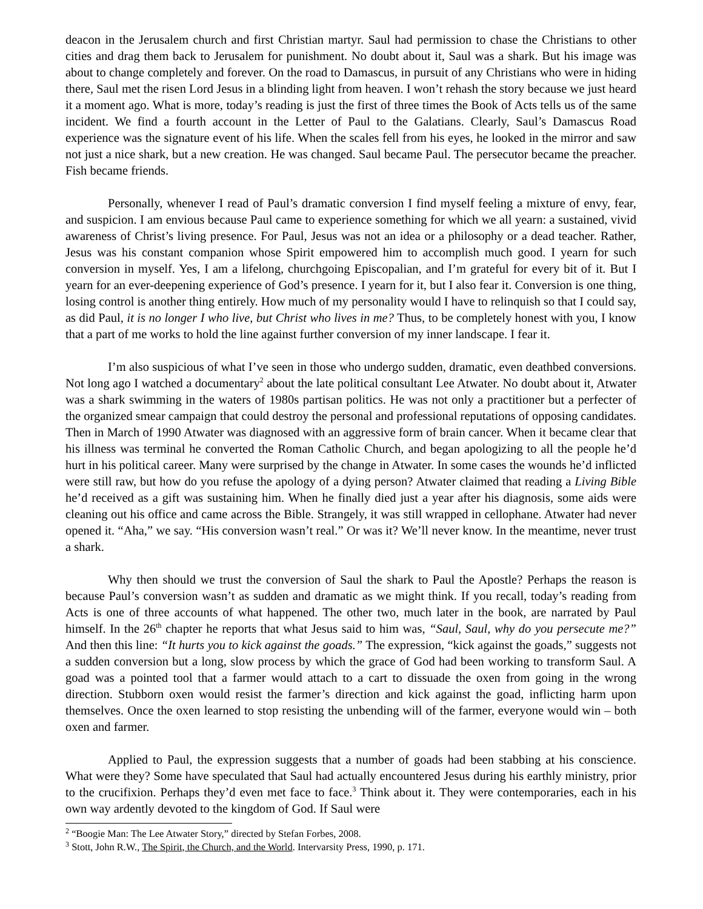deacon in the Jerusalem church and first Christian martyr. Saul had permission to chase the Christians to other cities and drag them back to Jerusalem for punishment. No doubt about it, Saul was a shark. But his image was about to change completely and forever. On the road to Damascus, in pursuit of any Christians who were in hiding there, Saul met the risen Lord Jesus in a blinding light from heaven. I won’t rehash the story because we just heard it a moment ago. What is more, today’s reading is just the first of three times the Book of Acts tells us of the same incident. We find a fourth account in the Letter of Paul to the Galatians. Clearly, Saul’s Damascus Road experience was the signature event of his life. When the scales fell from his eyes, he looked in the mirror and saw not just a nice shark, but a new creation. He was changed. Saul became Paul. The persecutor became the preacher. Fish became friends.
Personally, whenever I read of Paul’s dramatic conversion I find myself feeling a mixture of envy, fear, and suspicion. I am envious because Paul came to experience something for which we all yearn: a sustained, vivid awareness of Christ’s living presence. For Paul, Jesus was not an idea or a philosophy or a dead teacher. Rather, Jesus was his constant companion whose Spirit empowered him to accomplish much good. I yearn for such conversion in myself. Yes, I am a lifelong, churchgoing Episcopalian, and I’m grateful for every bit of it. But I yearn for an ever-deepening experience of God’s presence. I yearn for it, but I also fear it. Conversion is one thing, losing control is another thing entirely. How much of my personality would I have to relinquish so that I could say, as did Paul, it is no longer I who live, but Christ who lives in me? Thus, to be completely honest with you, I know that a part of me works to hold the line against further conversion of my inner landscape. I fear it.
I’m also suspicious of what I’ve seen in those who undergo sudden, dramatic, even deathbed conversions. Not long ago I watched a documentary<sup>2</sup> about the late political consultant Lee Atwater. No doubt about it, Atwater was a shark swimming in the waters of 1980s partisan politics. He was not only a practitioner but a perfecter of the organized smear campaign that could destroy the personal and professional reputations of opposing candidates. Then in March of 1990 Atwater was diagnosed with an aggressive form of brain cancer. When it became clear that his illness was terminal he converted the Roman Catholic Church, and began apologizing to all the people he’d hurt in his political career. Many were surprised by the change in Atwater. In some cases the wounds he’d inflicted were still raw, but how do you refuse the apology of a dying person? Atwater claimed that reading a Living Bible he’d received as a gift was sustaining him. When he finally died just a year after his diagnosis, some aids were cleaning out his office and came across the Bible. Strangely, it was still wrapped in cellophane. Atwater had never opened it. “Aha,” we say. “His conversion wasn’t real.” Or was it? We’ll never know. In the meantime, never trust a shark.
Why then should we trust the conversion of Saul the shark to Paul the Apostle? Perhaps the reason is because Paul’s conversion wasn’t as sudden and dramatic as we might think. If you recall, today’s reading from Acts is one of three accounts of what happened. The other two, much later in the book, are narrated by Paul himself. In the 26<sup>th</sup> chapter he reports that what Jesus said to him was, “Saul, Saul, why do you persecute me?” And then this line: “It hurts you to kick against the goads.” The expression, “kick against the goads,” suggests not a sudden conversion but a long, slow process by which the grace of God had been working to transform Saul. A goad was a pointed tool that a farmer would attach to a cart to dissuade the oxen from going in the wrong direction. Stubborn oxen would resist the farmer’s direction and kick against the goad, inflicting harm upon themselves. Once the oxen learned to stop resisting the unbending will of the farmer, everyone would win – both oxen and farmer.
Applied to Paul, the expression suggests that a number of goads had been stabbing at his conscience. What were they? Some have speculated that Saul had actually encountered Jesus during his earthly ministry, prior to the crucifixion. Perhaps they’d even met face to face.<sup>3</sup> Think about it. They were contemporaries, each in his own way ardently devoted to the kingdom of God. If Saul were
<sup>2</sup> “Boogie Man: The Lee Atwater Story,” directed by Stefan Forbes, 2008.
<sup>3</sup> Stott, John R.W., The Spirit, the Church, and the World. Intervarsity Press, 1990, p. 171.